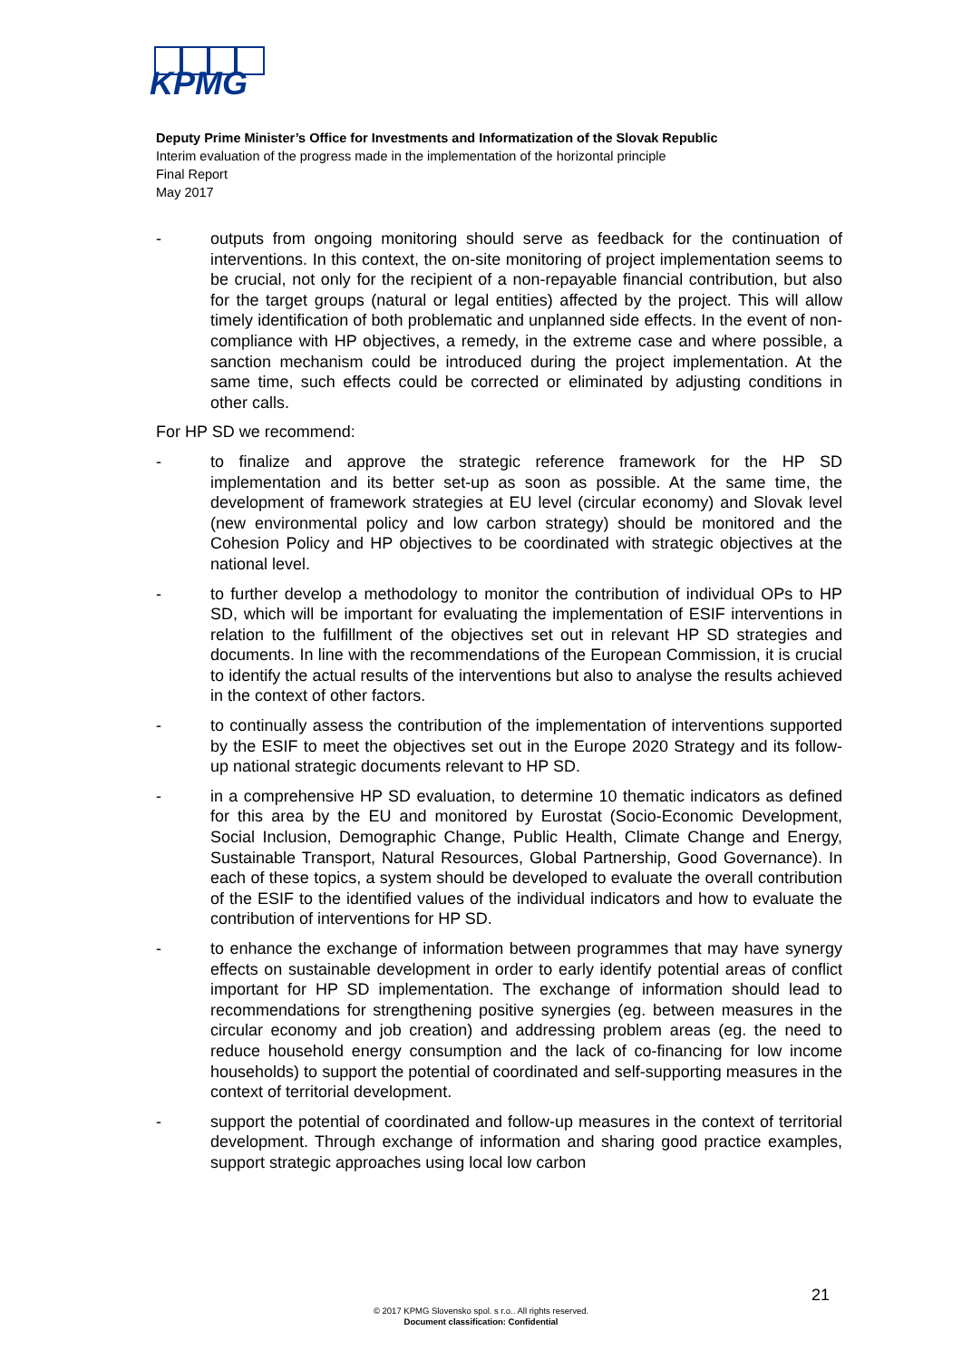KPMG
Deputy Prime Minister’s Office for Investments and Informatization of the Slovak Republic
Interim evaluation of the progress made in the implementation of the horizontal principle
Final Report
May 2017
- outputs from ongoing monitoring should serve as feedback for the continuation of interventions. In this context, the on-site monitoring of project implementation seems to be crucial, not only for the recipient of a non-repayable financial contribution, but also for the target groups (natural or legal entities) affected by the project. This will allow timely identification of both problematic and unplanned side effects. In the event of non-compliance with HP objectives, a remedy, in the extreme case and where possible, a sanction mechanism could be introduced during the project implementation. At the same time, such effects could be corrected or eliminated by adjusting conditions in other calls.
For HP SD we recommend:
- to finalize and approve the strategic reference framework for the HP SD implementation and its better set-up as soon as possible. At the same time, the development of framework strategies at EU level (circular economy) and Slovak level (new environmental policy and low carbon strategy) should be monitored and the Cohesion Policy and HP objectives to be coordinated with strategic objectives at the national level.
- to further develop a methodology to monitor the contribution of individual OPs to HP SD, which will be important for evaluating the implementation of ESIF interventions in relation to the fulfillment of the objectives set out in relevant HP SD strategies and documents. In line with the recommendations of the European Commission, it is crucial to identify the actual results of the interventions but also to analyse the results achieved in the context of other factors.
- to continually assess the contribution of the implementation of interventions supported by the ESIF to meet the objectives set out in the Europe 2020 Strategy and its follow-up national strategic documents relevant to HP SD.
- in a comprehensive HP SD evaluation, to determine 10 thematic indicators as defined for this area by the EU and monitored by Eurostat (Socio-Economic Development, Social Inclusion, Demographic Change, Public Health, Climate Change and Energy, Sustainable Transport, Natural Resources, Global Partnership, Good Governance). In each of these topics, a system should be developed to evaluate the overall contribution of the ESIF to the identified values of the individual indicators and how to evaluate the contribution of interventions for HP SD.
- to enhance the exchange of information between programmes that may have synergy effects on sustainable development in order to early identify potential areas of conflict important for HP SD implementation. The exchange of information should lead to recommendations for strengthening positive synergies (eg. between measures in the circular economy and job creation) and addressing problem areas (eg. the need to reduce household energy consumption and the lack of co-financing for low income households) to support the potential of coordinated and self-supporting measures in the context of territorial development.
- support the potential of coordinated and follow-up measures in the context of territorial development. Through exchange of information and sharing good practice examples, support strategic approaches using local low carbon
21
© 2017 KPMG Slovensko spol. s r.o.. All rights reserved.
Document classification: Confidential